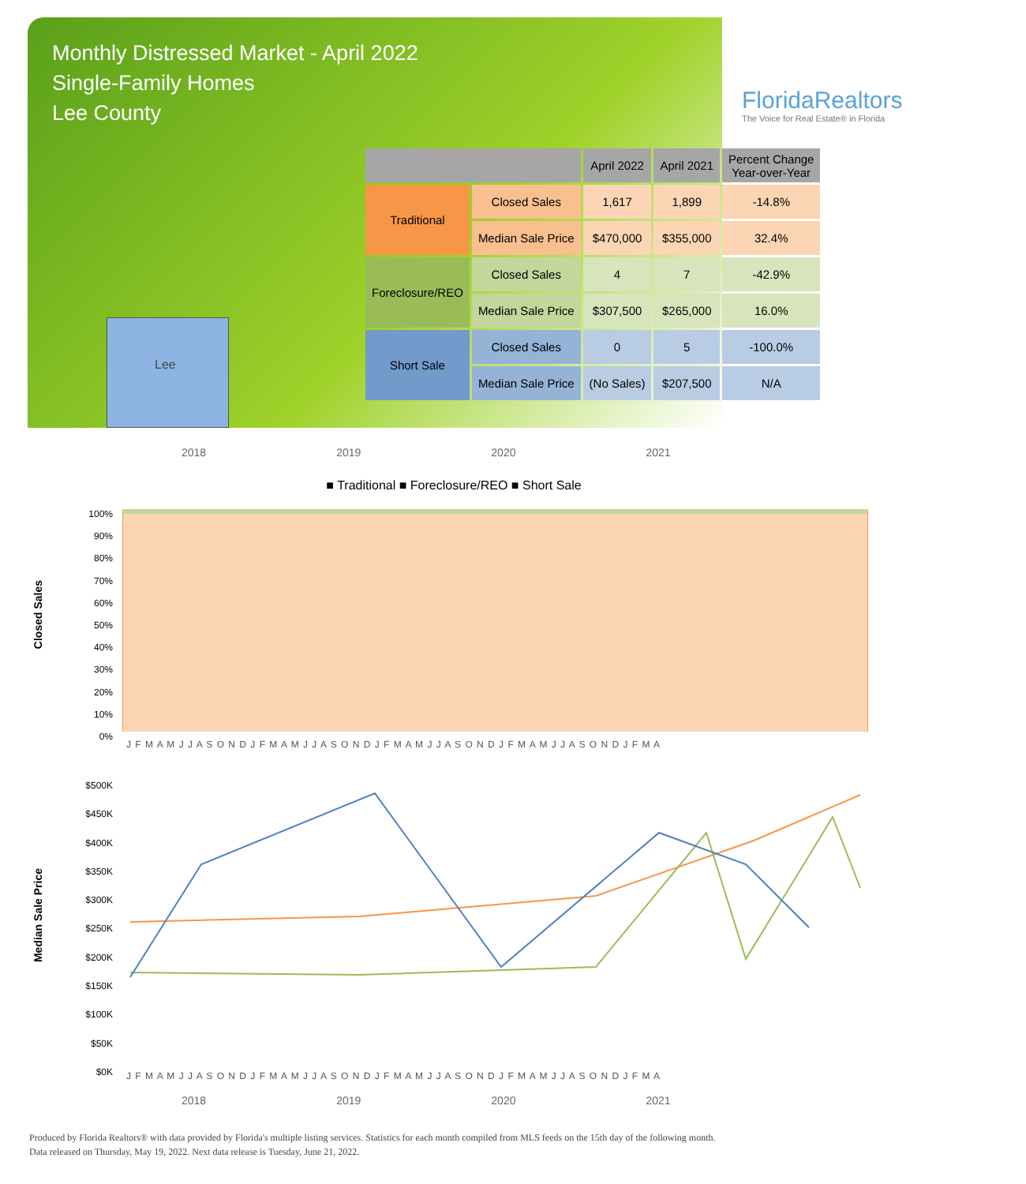Monthly Distressed Market - April 2022
Single-Family Homes
Lee County
FloridaRealtors
The Voice for Real Estate® in Florida
Lee
| | | April 2022 | April 2021 | Percent Change Year-over-Year |
| --- | --- | --- | --- | --- |
| Traditional | Closed Sales | 1,617 | 1,899 | -14.8% |
| | Median Sale Price | $470,000 | $355,000 | 32.4% |
| Foreclosure/REO | Closed Sales | 4 | 7 | -42.9% |
| | Median Sale Price | $307,500 | $265,000 | 16.0% |
| Short Sale | Closed Sales | 0 | 5 | -100.0% |
| | Median Sale Price | (No Sales) | $207,500 | N/A |
2018 2019 2020 2021
■ Traditional ■ Foreclosure/REO ■ Short Sale
Closed Sales
100%
90%
80%
70%
60%
50%
40%
30%
20%
10%
0%
J F M A M J J A S O N D J F M A M J J A S O N D J F M A M J J A S O N D J F M A M J J A S O N D J F M A
Median Sale Price
$500K
$450K
$400K
$350K
$300K
$250K
$200K
$150K
$100K
$50K
$0K
J F M A M J J A S O N D J F M A M J J A S O N D J F M A M J J A S O N D J F M A M J J A S O N D J F M A
2018 2019 2020 2021
Produced by Florida Realtors® with data provided by Florida's multiple listing services. Statistics for each month compiled from MLS feeds on the 15th day of the following month.
Data released on Thursday, May 19, 2022. Next data release is Tuesday, June 21, 2022.